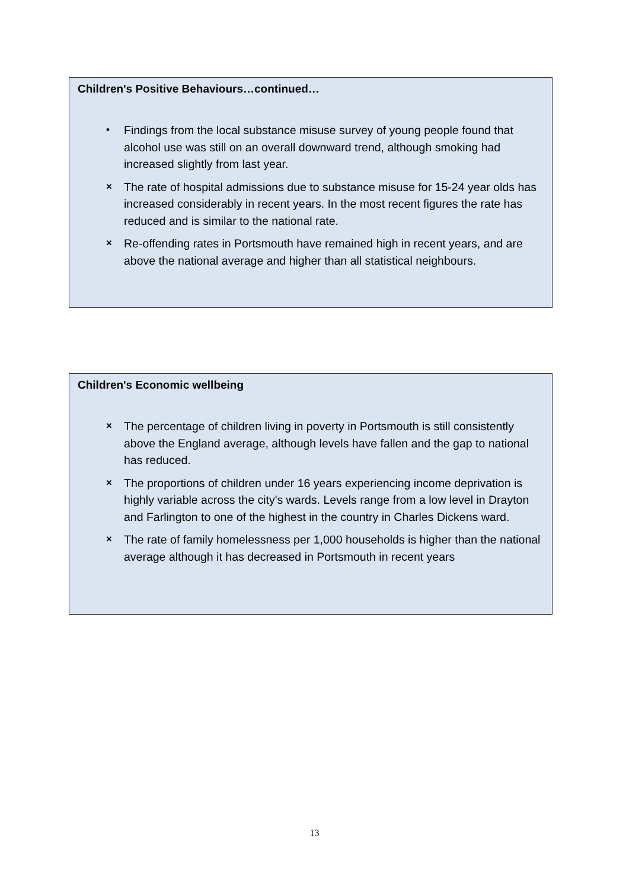Children's Positive Behaviours…continued…
• Findings from the local substance misuse survey of young people found that alcohol use was still on an overall downward trend, although smoking had increased slightly from last year.
× The rate of hospital admissions due to substance misuse for 15-24 year olds has increased considerably in recent years. In the most recent figures the rate has reduced and is similar to the national rate.
× Re-offending rates in Portsmouth have remained high in recent years, and are above the national average and higher than all statistical neighbours.
Children's Economic wellbeing
× The percentage of children living in poverty in Portsmouth is still consistently above the England average, although levels have fallen and the gap to national has reduced.
× The proportions of children under 16 years experiencing income deprivation is highly variable across the city's wards. Levels range from a low level in Drayton and Farlington to one of the highest in the country in Charles Dickens ward.
× The rate of family homelessness per 1,000 households is higher than the national average although it has decreased in Portsmouth in recent years
13